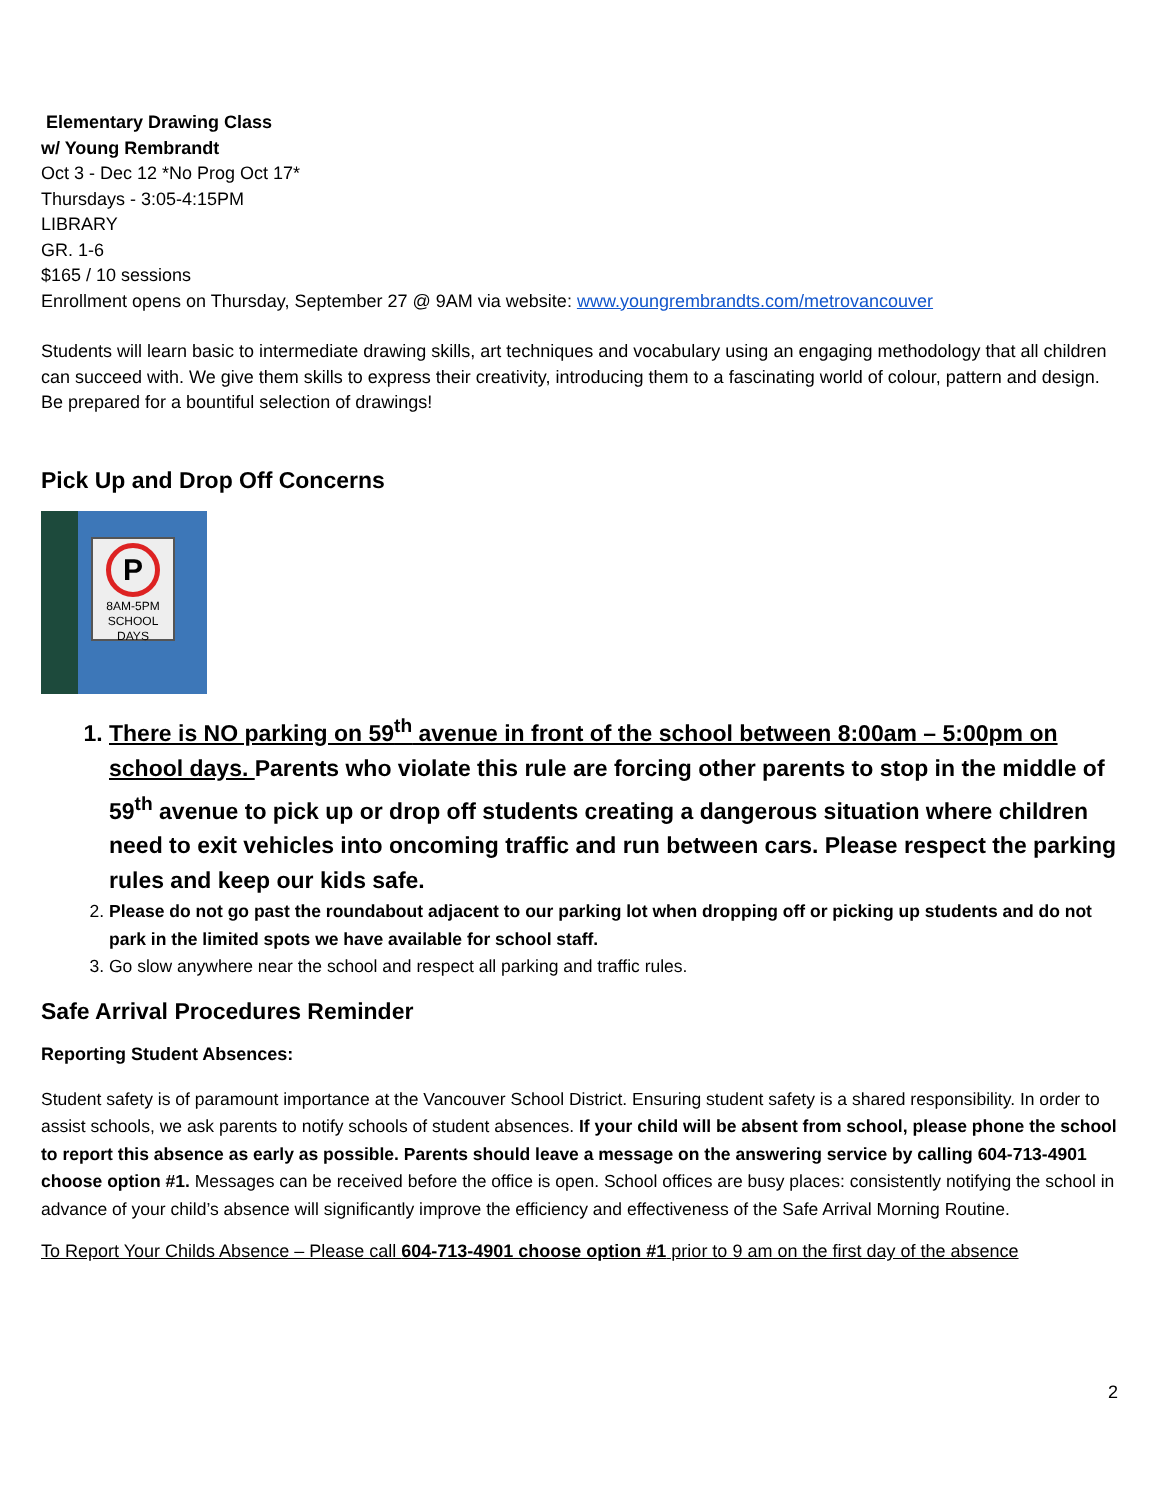Elementary Drawing Class
w/ Young Rembrandt
Oct 3 - Dec 12 *No Prog Oct 17*
Thursdays - 3:05-4:15PM
LIBRARY
GR. 1-6
$165 / 10 sessions
Enrollment opens on Thursday, September 27 @ 9AM via website: www.youngrembrandts.com/metrovancouver
Students will learn basic to intermediate drawing skills, art techniques and vocabulary using an engaging methodology that all children can succeed with. We give them skills to express their creativity, introducing them to a fascinating world of colour, pattern and design. Be prepared for a bountiful selection of drawings!
Pick Up and Drop Off Concerns
P
8AM-5PM SCHOOL DAYS
1. There is NO parking on 59<sup>th</sup> avenue in front of the school between 8:00am – 5:00pm on school days. Parents who violate this rule are forcing other parents to stop in the middle of 59<sup>th</sup> avenue to pick up or drop off students creating a dangerous situation where children need to exit vehicles into oncoming traffic and run between cars. Please respect the parking rules and keep our kids safe.
2. Please do not go past the roundabout adjacent to our parking lot when dropping off or picking up students and do not park in the limited spots we have available for school staff.
3. Go slow anywhere near the school and respect all parking and traffic rules.
Safe Arrival Procedures Reminder
Reporting Student Absences:
Student safety is of paramount importance at the Vancouver School District. Ensuring student safety is a shared responsibility. In order to assist schools, we ask parents to notify schools of student absences. If your child will be absent from school, please phone the school to report this absence as early as possible. Parents should leave a message on the answering service by calling 604-713-4901 choose option #1. Messages can be received before the office is open. School offices are busy places: consistently notifying the school in advance of your child’s absence will significantly improve the efficiency and effectiveness of the Safe Arrival Morning Routine.
To Report Your Childs Absence – Please call 604-713-4901 choose option #1 prior to 9 am on the first day of the absence
2